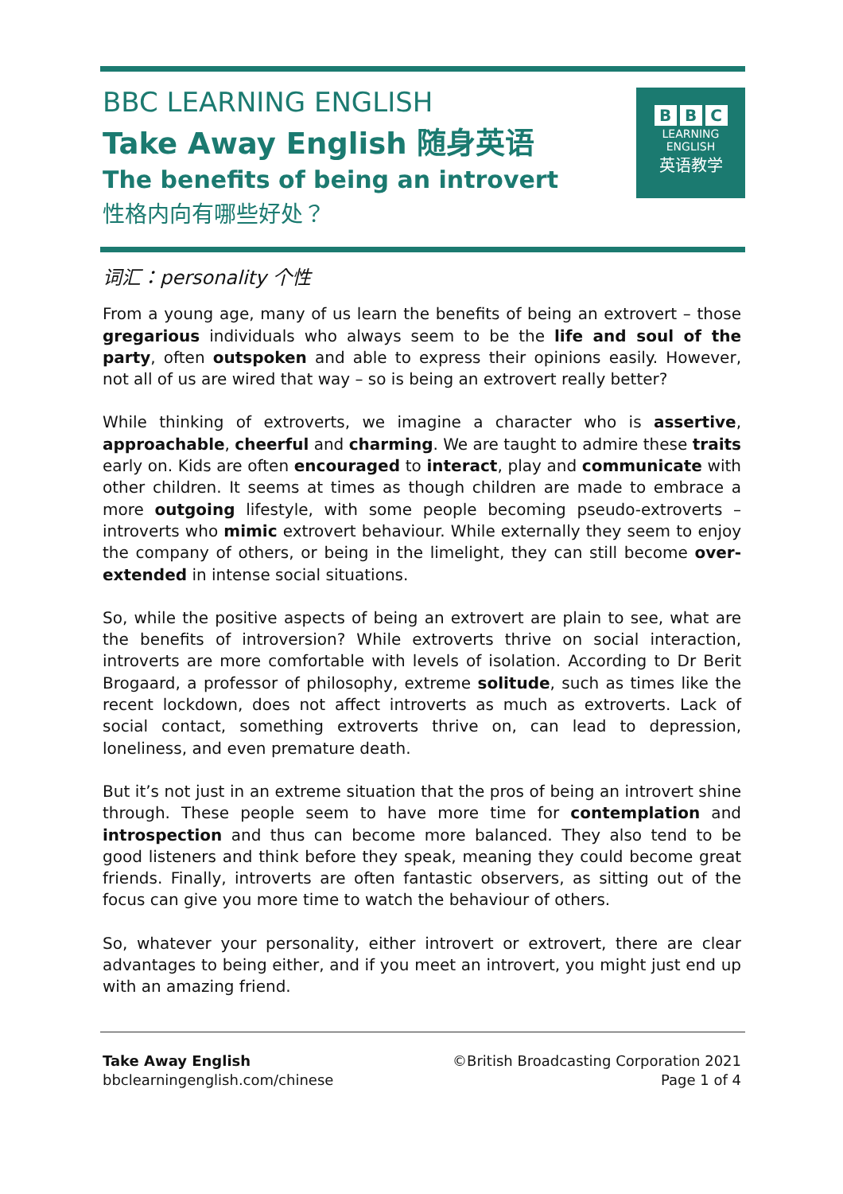BBC LEARNING ENGLISH
Take Away English 随身英语
The benefits of being an introvert
性格内向有哪些好处？
B B C
LEARNING
ENGLISH
英语教学
词汇：personality 个性
From a young age, many of us learn the benefits of being an extrovert – those gregarious individuals who always seem to be the life and soul of the party, often outspoken and able to express their opinions easily. However, not all of us are wired that way – so is being an extrovert really better?
While thinking of extroverts, we imagine a character who is assertive, approachable, cheerful and charming. We are taught to admire these traits early on. Kids are often encouraged to interact, play and communicate with other children. It seems at times as though children are made to embrace a more outgoing lifestyle, with some people becoming pseudo-extroverts – introverts who mimic extrovert behaviour. While externally they seem to enjoy the company of others, or being in the limelight, they can still become over-extended in intense social situations.
So, while the positive aspects of being an extrovert are plain to see, what are the benefits of introversion? While extroverts thrive on social interaction, introverts are more comfortable with levels of isolation. According to Dr Berit Brogaard, a professor of philosophy, extreme solitude, such as times like the recent lockdown, does not affect introverts as much as extroverts. Lack of social contact, something extroverts thrive on, can lead to depression, loneliness, and even premature death.
But it’s not just in an extreme situation that the pros of being an introvert shine through. These people seem to have more time for contemplation and introspection and thus can become more balanced. They also tend to be good listeners and think before they speak, meaning they could become great friends. Finally, introverts are often fantastic observers, as sitting out of the focus can give you more time to watch the behaviour of others.
So, whatever your personality, either introvert or extrovert, there are clear advantages to being either, and if you meet an introvert, you might just end up with an amazing friend.
Take Away English
bbclearningenglish.com/chinese
©British Broadcasting Corporation 2021
Page 1 of 4